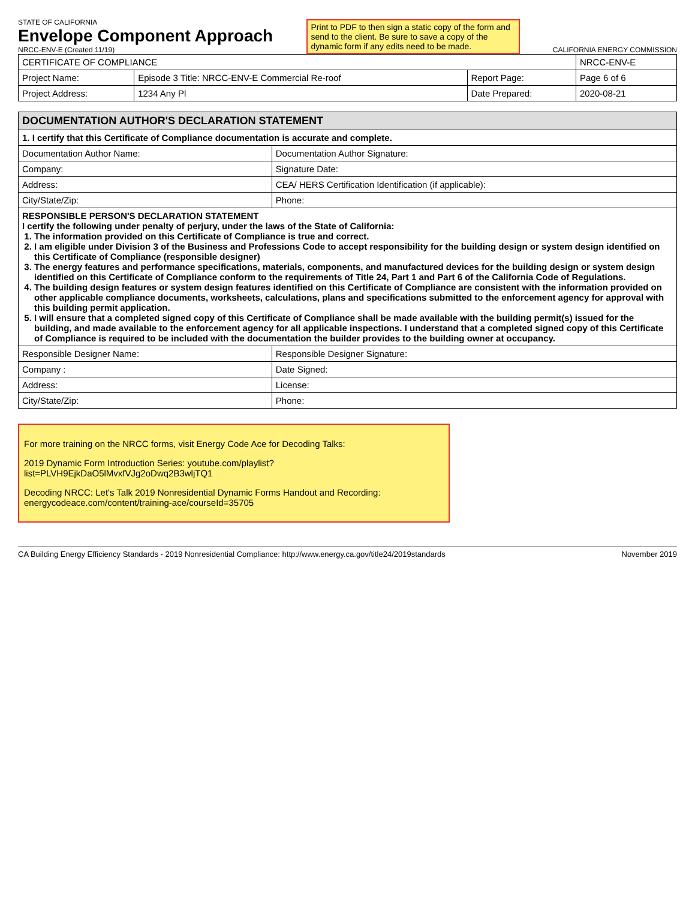STATE OF CALIFORNIA
Envelope Component Approach
NRCC-ENV-E (Created 11/19)
Print to PDF to then sign a static copy of the form and send to the client. Be sure to save a copy of the dynamic form if any edits need to be made.
CALIFORNIA ENERGY COMMISSION
| CERTIFICATE OF COMPLIANCE | | | NRCC-ENV-E |
| Project Name: | Episode 3 Title: NRCC-ENV-E Commercial Re-roof | Report Page: | Page 6 of 6 |
| Project Address: | 1234 Any Pl | Date Prepared: | 2020-08-21 |
| DOCUMENTATION AUTHOR'S DECLARATION STATEMENT | |
| --- | --- |
| 1. I certify that this Certificate of Compliance documentation is accurate and complete. | |
| Documentation Author Name: | Documentation Author Signature: |
| Company: | Signature Date: |
| Address: | CEA/ HERS Certification Identification (if applicable): |
| City/State/Zip: | Phone: |
| RESPONSIBLE PERSON'S DECLARATION STATEMENT I certify the following under penalty of perjury, under the laws of the State of California: 1. The information provided on this Certificate of Compliance is true and correct. 2. I am eligible under Division 3 of the Business and Professions Code to accept responsibility for the building design or system design identified on this Certificate of Compliance (responsible designer) 3. The energy features and performance specifications, materials, components, and manufactured devices for the building design or system design identified on this Certificate of Compliance conform to the requirements of Title 24, Part 1 and Part 6 of the California Code of Regulations. 4. The building design features or system design features identified on this Certificate of Compliance are consistent with the information provided on other applicable compliance documents, worksheets, calculations, plans and specifications submitted to the enforcement agency for approval with this building permit application. 5. I will ensure that a completed signed copy of this Certificate of Compliance shall be made available with the building permit(s) issued for the building, and made available to the enforcement agency for all applicable inspections. I understand that a completed signed copy of this Certificate of Compliance is required to be included with the documentation the builder provides to the building owner at occupancy. | |
| Responsible Designer Name: | Responsible Designer Signature: |
| Company : | Date Signed: |
| Address: | License: |
| City/State/Zip: | Phone: |
For more training on the NRCC forms, visit Energy Code Ace for Decoding Talks:
2019 Dynamic Form Introduction Series: youtube.com/playlist?list=PLVH9EjkDaO5lMvxfVJg2oDwq2B3wljTQ1
Decoding NRCC: Let's Talk 2019 Nonresidential Dynamic Forms Handout and Recording: energycodeace.com/content/training-ace/courseId=35705
CA Building Energy Efficiency Standards - 2019 Nonresidential Compliance: http://www.energy.ca.gov/title24/2019standards November 2019